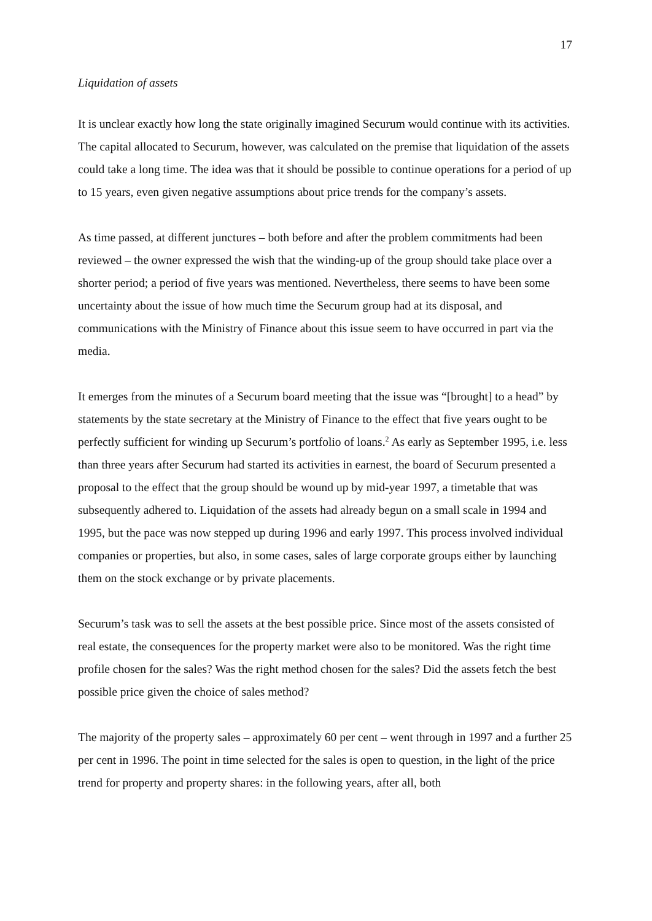17
Liquidation of assets
It is unclear exactly how long the state originally imagined Securum would continue with its activities. The capital allocated to Securum, however, was calculated on the premise that liquidation of the assets could take a long time. The idea was that it should be possible to continue operations for a period of up to 15 years, even given negative assumptions about price trends for the company’s assets.
As time passed, at different junctures – both before and after the problem commitments had been reviewed – the owner expressed the wish that the winding-up of the group should take place over a shorter period; a period of five years was mentioned. Nevertheless, there seems to have been some uncertainty about the issue of how much time the Securum group had at its disposal, and communications with the Ministry of Finance about this issue seem to have occurred in part via the media.
It emerges from the minutes of a Securum board meeting that the issue was “[brought] to a head” by statements by the state secretary at the Ministry of Finance to the effect that five years ought to be perfectly sufficient for winding up Securum’s portfolio of loans.<sup>2</sup> As early as September 1995, i.e. less than three years after Securum had started its activities in earnest, the board of Securum presented a proposal to the effect that the group should be wound up by mid-year 1997, a timetable that was subsequently adhered to. Liquidation of the assets had already begun on a small scale in 1994 and 1995, but the pace was now stepped up during 1996 and early 1997. This process involved individual companies or properties, but also, in some cases, sales of large corporate groups either by launching them on the stock exchange or by private placements.
Securum’s task was to sell the assets at the best possible price. Since most of the assets consisted of real estate, the consequences for the property market were also to be monitored. Was the right time profile chosen for the sales? Was the right method chosen for the sales? Did the assets fetch the best possible price given the choice of sales method?
The majority of the property sales – approximately 60 per cent – went through in 1997 and a further 25 per cent in 1996. The point in time selected for the sales is open to question, in the light of the price trend for property and property shares: in the following years, after all, both